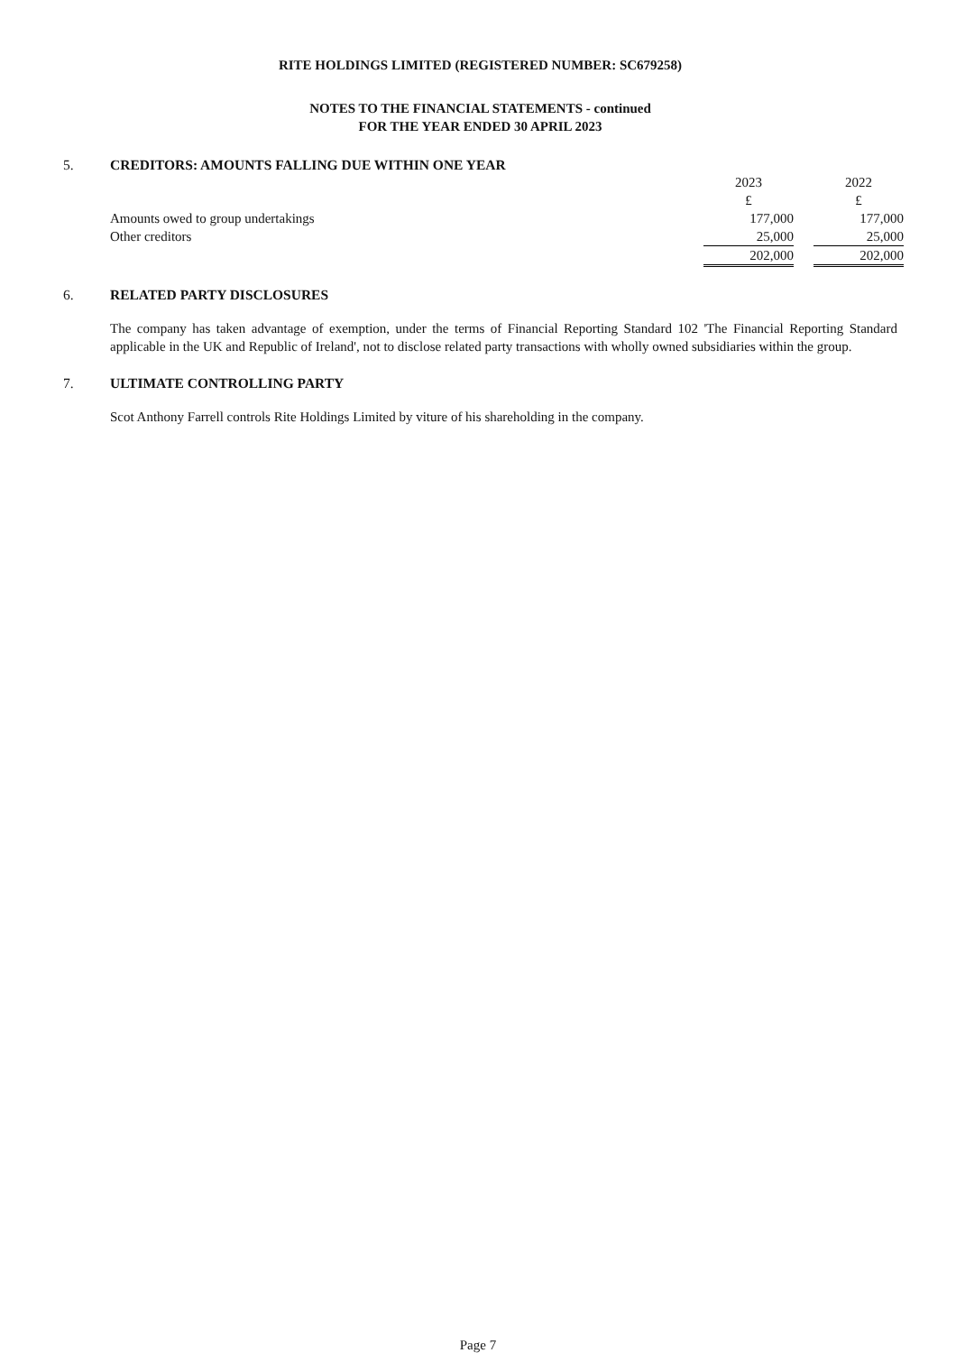RITE HOLDINGS LIMITED (REGISTERED NUMBER: SC679258)
NOTES TO THE FINANCIAL STATEMENTS - continued
FOR THE YEAR ENDED 30 APRIL 2023
5. CREDITORS: AMOUNTS FALLING DUE WITHIN ONE YEAR
| | 2023 | | 2022 |
| | £ | | £ |
| Amounts owed to group undertakings | 177,000 | | 177,000 |
| Other creditors | 25,000 | | 25,000 |
| | 202,000 | | 202,000 |
6. RELATED PARTY DISCLOSURES
The company has taken advantage of exemption, under the terms of Financial Reporting Standard 102 'The Financial Reporting Standard applicable in the UK and Republic of Ireland', not to disclose related party transactions with wholly owned subsidiaries within the group.
7. ULTIMATE CONTROLLING PARTY
Scot Anthony Farrell controls Rite Holdings Limited by viture of his shareholding in the company.
Page 7